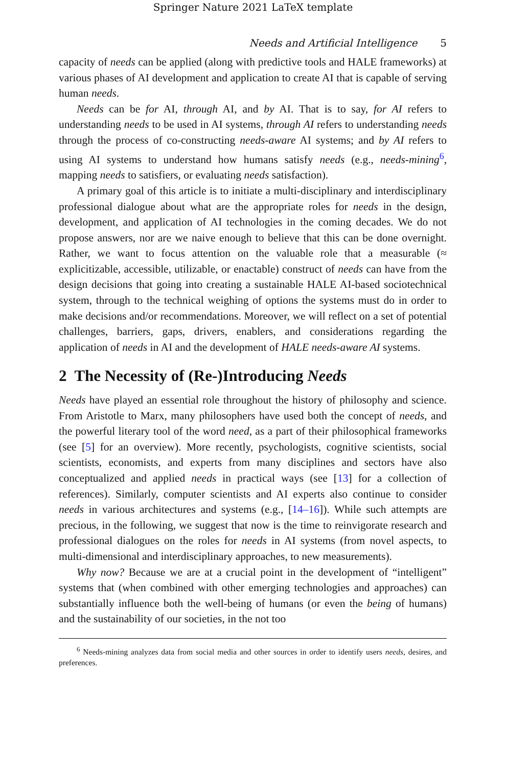Springer Nature 2021 LaTeX template
Needs and Artificial Intelligence 5
capacity of needs can be applied (along with predictive tools and HALE frameworks) at various phases of AI development and application to create AI that is capable of serving human needs.
Needs can be for AI, through AI, and by AI. That is to say, for AI refers to understanding needs to be used in AI systems, through AI refers to understanding needs through the process of co-constructing needs-aware AI systems; and by AI refers to using AI systems to understand how humans satisfy needs (e.g., needs-mining<sup>6</sup>, mapping needs to satisfiers, or evaluating needs satisfaction).
A primary goal of this article is to initiate a multi-disciplinary and interdisciplinary professional dialogue about what are the appropriate roles for needs in the design, development, and application of AI technologies in the coming decades. We do not propose answers, nor are we naive enough to believe that this can be done overnight. Rather, we want to focus attention on the valuable role that a measurable (≈ explicitizable, accessible, utilizable, or enactable) construct of needs can have from the design decisions that going into creating a sustainable HALE AI-based sociotechnical system, through to the technical weighing of options the systems must do in order to make decisions and/or recommendations. Moreover, we will reflect on a set of potential challenges, barriers, gaps, drivers, enablers, and considerations regarding the application of needs in AI and the development of HALE needs-aware AI systems.
2 The Necessity of (Re-)Introducing Needs
Needs have played an essential role throughout the history of philosophy and science. From Aristotle to Marx, many philosophers have used both the concept of needs, and the powerful literary tool of the word need, as a part of their philosophical frameworks (see [5] for an overview). More recently, psychologists, cognitive scientists, social scientists, economists, and experts from many disciplines and sectors have also conceptualized and applied needs in practical ways (see [13] for a collection of references). Similarly, computer scientists and AI experts also continue to consider needs in various architectures and systems (e.g., [14–16]). While such attempts are precious, in the following, we suggest that now is the time to reinvigorate research and professional dialogues on the roles for needs in AI systems (from novel aspects, to multi-dimensional and interdisciplinary approaches, to new measurements).
Why now? Because we are at a crucial point in the development of “intelligent” systems that (when combined with other emerging technologies and approaches) can substantially influence both the well-being of humans (or even the being of humans) and the sustainability of our societies, in the not too
<sup>6</sup> Needs-mining analyzes data from social media and other sources in order to identify users needs, desires, and preferences.